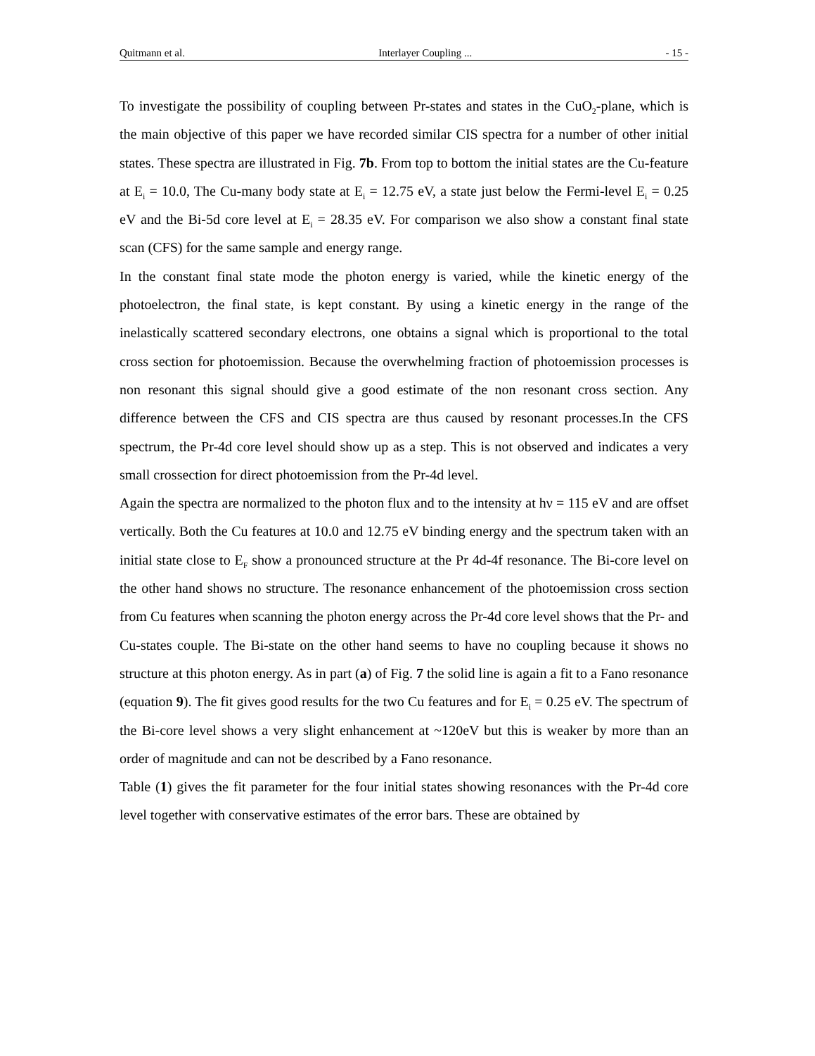Quitmann et al. Interlayer Coupling ... - 15 -
To investigate the possibility of coupling between Pr-states and states in the CuO<sub>2</sub>-plane, which is the main objective of this paper we have recorded similar CIS spectra for a number of other initial states. These spectra are illustrated in Fig. 7b. From top to bottom the initial states are the Cu-feature at E<sub>i</sub> = 10.0, The Cu-many body state at E<sub>i</sub> = 12.75 eV, a state just below the Fermi-level E<sub>i</sub> = 0.25 eV and the Bi-5d core level at E<sub>i</sub> = 28.35 eV. For comparison we also show a constant final state scan (CFS) for the same sample and energy range.
In the constant final state mode the photon energy is varied, while the kinetic energy of the photoelectron, the final state, is kept constant. By using a kinetic energy in the range of the inelastically scattered secondary electrons, one obtains a signal which is proportional to the total cross section for photoemission. Because the overwhelming fraction of photoemission processes is non resonant this signal should give a good estimate of the non resonant cross section. Any difference between the CFS and CIS spectra are thus caused by resonant processes.In the CFS spectrum, the Pr-4d core level should show up as a step. This is not observed and indicates a very small crossection for direct photoemission from the Pr-4d level.
Again the spectra are normalized to the photon flux and to the intensity at hν = 115 eV and are offset vertically. Both the Cu features at 10.0 and 12.75 eV binding energy and the spectrum taken with an initial state close to E<sub>F</sub> show a pronounced structure at the Pr 4d-4f resonance. The Bi-core level on the other hand shows no structure. The resonance enhancement of the photoemission cross section from Cu features when scanning the photon energy across the Pr-4d core level shows that the Pr- and Cu-states couple. The Bi-state on the other hand seems to have no coupling because it shows no structure at this photon energy. As in part (a) of Fig. 7 the solid line is again a fit to a Fano resonance (equation 9). The fit gives good results for the two Cu features and for E<sub>i</sub> = 0.25 eV. The spectrum of the Bi-core level shows a very slight enhancement at ~120eV but this is weaker by more than an order of magnitude and can not be described by a Fano resonance.
Table (1) gives the fit parameter for the four initial states showing resonances with the Pr-4d core level together with conservative estimates of the error bars. These are obtained by